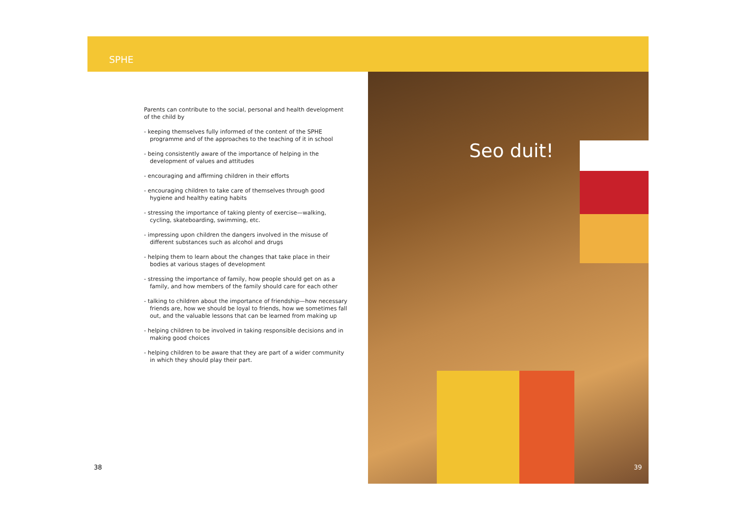SPHE
Parents can contribute to the social, personal and health development of the child by
- keeping themselves fully informed of the content of the SPHE programme and of the approaches to the teaching of it in school
- being consistently aware of the importance of helping in the development of values and attitudes
- encouraging and affirming children in their efforts
- encouraging children to take care of themselves through good hygiene and healthy eating habits
- stressing the importance of taking plenty of exercise—walking, cycling, skateboarding, swimming, etc.
- impressing upon children the dangers involved in the misuse of different substances such as alcohol and drugs
- helping them to learn about the changes that take place in their bodies at various stages of development
- stressing the importance of family, how people should get on as a family, and how members of the family should care for each other
- talking to children about the importance of friendship—how necessary friends are, how we should be loyal to friends, how we sometimes fall out, and the valuable lessons that can be learned from making up
- helping children to be involved in taking responsible decisions and in making good choices
- helping children to be aware that they are part of a wider community in which they should play their part.
Seo duit!
38 39